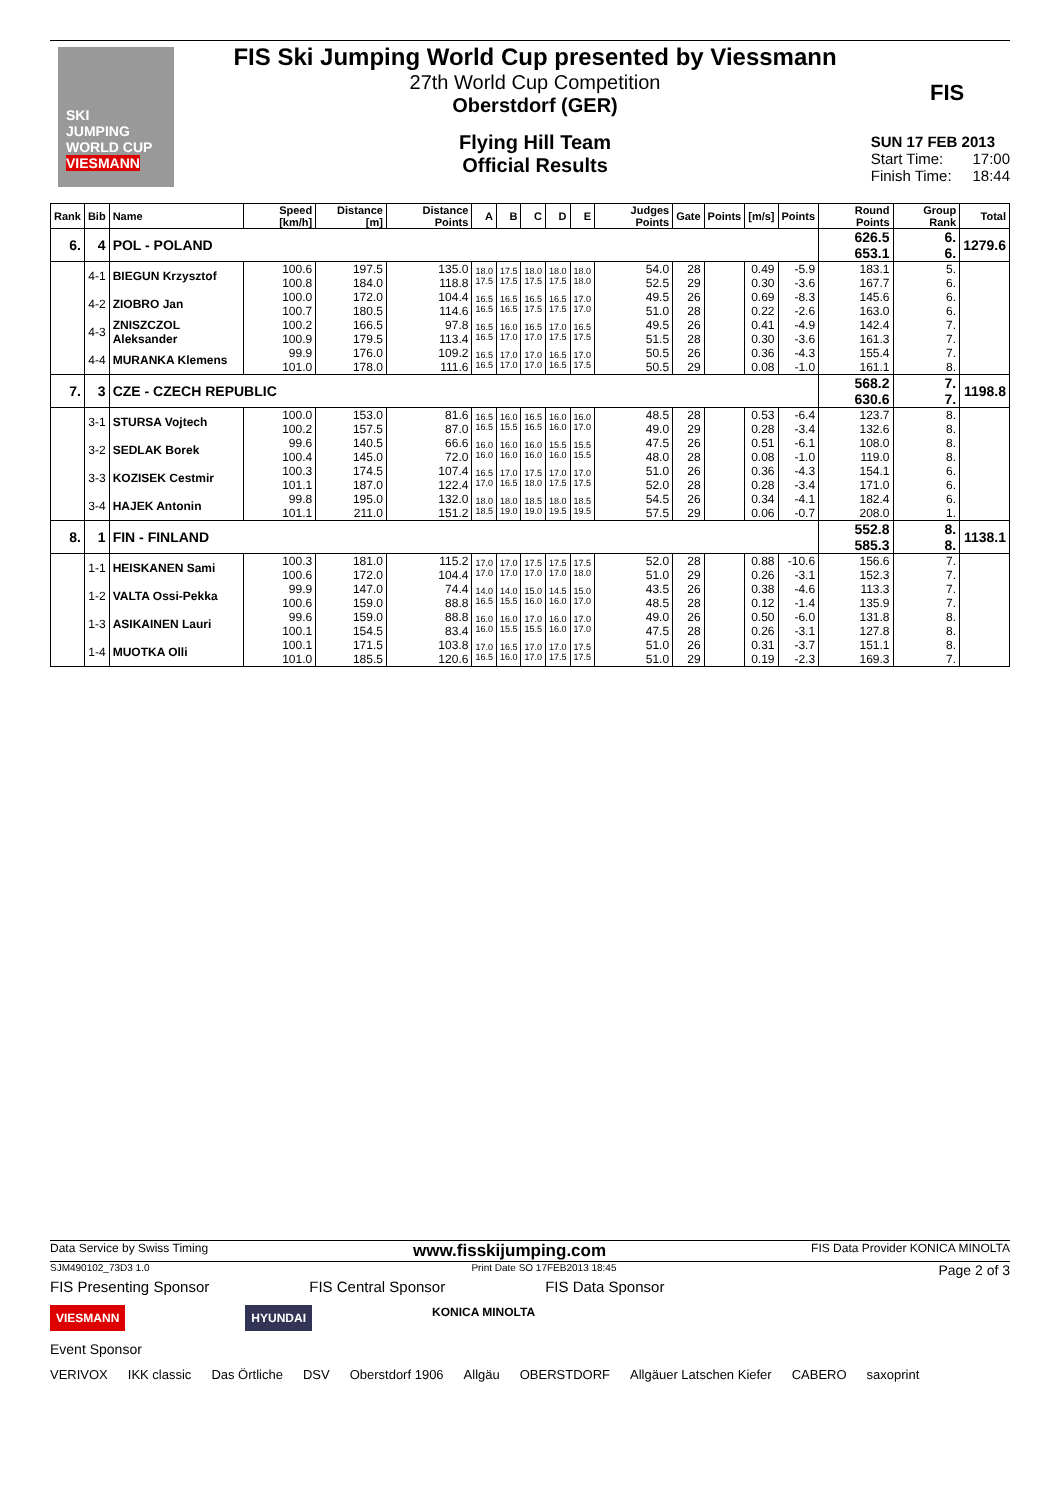SKI
JUMPING
WORLD CUP
VIESMANN
FIS
FIS Ski Jumping World Cup presented by Viessmann
27th World Cup Competition
Oberstdorf (GER)
Flying Hill Team
Official Results
SUN 17 FEB 2013
Start Time: 17:00
Finish Time: 18:44
| Rank | Bib | Name | Speed [km/h] | Distance [m] | Distance Points | A | B | C | D | E | Judges Points | Gate | Points | [m/s] | Points | Round Points | Group Rank | Total |
| --- | --- | --- | --- | --- | --- | --- | --- | --- | --- | --- | --- | --- | --- | --- | --- | --- | --- | --- |
| 6. | 4 | POL - POLAND | | | | | | | | | | | | | | 626.5 653.1 | 6. 6. | 1279.6 |
| | 4-1 | BIEGUN Krzysztof | 100.6 100.8 | 197.5 184.0 | 135.0 118.8 | 18.0 17.5 | 17.5 17.5 | 18.0 17.5 | 18.0 17.5 | 18.0 18.0 | 54.0 52.5 | 28 29 | | 0.49 0.30 | -5.9 -3.6 | 183.1 167.7 | 5. 6. | |
| | 4-2 | ZIOBRO Jan | 100.0 100.7 | 172.0 180.5 | 104.4 114.6 | 16.5 16.5 | 16.5 16.5 | 16.5 17.5 | 16.5 17.5 | 17.0 17.0 | 49.5 51.0 | 26 28 | | 0.69 0.22 | -8.3 -2.6 | 145.6 163.0 | 6. 6. | |
| | 4-3 | ZNISZCZOL Aleksander | 100.2 100.9 | 166.5 179.5 | 97.8 113.4 | 16.5 16.5 | 16.0 17.0 | 16.5 17.0 | 17.0 17.5 | 16.5 17.5 | 49.5 51.5 | 26 28 | | 0.41 0.30 | -4.9 -3.6 | 142.4 161.3 | 7. 7. | |
| | 4-4 | MURANKA Klemens | 99.9 101.0 | 176.0 178.0 | 109.2 111.6 | 16.5 16.5 | 17.0 17.0 | 17.0 17.0 | 16.5 16.5 | 17.0 17.5 | 50.5 50.5 | 26 29 | | 0.36 0.08 | -4.3 -1.0 | 155.4 161.1 | 7. 8. | |
| 7. | 3 | CZE - CZECH REPUBLIC | | | | | | | | | | | | | | 568.2 630.6 | 7. 7. | 1198.8 |
| | 3-1 | STURSA Vojtech | 100.0 100.2 | 153.0 157.5 | 81.6 87.0 | 16.5 16.5 | 16.0 15.5 | 16.5 16.5 | 16.0 16.0 | 16.0 17.0 | 48.5 49.0 | 28 29 | | 0.53 0.28 | -6.4 -3.4 | 123.7 132.6 | 8. 8. | |
| | 3-2 | SEDLAK Borek | 99.6 100.4 | 140.5 145.0 | 66.6 72.0 | 16.0 16.0 | 16.0 16.0 | 16.0 16.0 | 15.5 16.0 | 15.5 15.5 | 47.5 48.0 | 26 28 | | 0.51 0.08 | -6.1 -1.0 | 108.0 119.0 | 8. 8. | |
| | 3-3 | KOZISEK Cestmir | 100.3 101.1 | 174.5 187.0 | 107.4 122.4 | 16.5 17.0 | 17.0 16.5 | 17.5 18.0 | 17.0 17.5 | 17.0 17.5 | 51.0 52.0 | 26 28 | | 0.36 0.28 | -4.3 -3.4 | 154.1 171.0 | 6. 6. | |
| | 3-4 | HAJEK Antonin | 99.8 101.1 | 195.0 211.0 | 132.0 151.2 | 18.0 18.5 | 18.0 19.0 | 18.5 19.0 | 18.0 19.5 | 18.5 19.5 | 54.5 57.5 | 26 29 | | 0.34 0.06 | -4.1 -0.7 | 182.4 208.0 | 6. 1. | |
| 8. | 1 | FIN - FINLAND | | | | | | | | | | | | | | 552.8 585.3 | 8. 8. | 1138.1 |
| | 1-1 | HEISKANEN Sami | 100.3 100.6 | 181.0 172.0 | 115.2 104.4 | 17.0 17.0 | 17.0 17.0 | 17.5 17.0 | 17.5 17.0 | 17.5 18.0 | 52.0 51.0 | 28 29 | | 0.88 0.26 | -10.6 -3.1 | 156.6 152.3 | 7. 7. | |
| | 1-2 | VALTA Ossi-Pekka | 99.9 100.6 | 147.0 159.0 | 74.4 88.8 | 14.0 16.5 | 14.0 15.5 | 15.0 16.0 | 14.5 16.0 | 15.0 17.0 | 43.5 48.5 | 26 28 | | 0.38 0.12 | -4.6 -1.4 | 113.3 135.9 | 7. 7. | |
| | 1-3 | ASIKAINEN Lauri | 99.6 100.1 | 159.0 154.5 | 88.8 83.4 | 16.0 16.0 | 16.0 15.5 | 17.0 15.5 | 16.0 16.0 | 17.0 17.0 | 49.0 47.5 | 26 28 | | 0.50 0.26 | -6.0 -3.1 | 131.8 127.8 | 8. 8. | |
| | 1-4 | MUOTKA Olli | 100.1 101.0 | 171.5 185.5 | 103.8 120.6 | 17.0 16.5 | 16.5 16.0 | 17.0 17.0 | 17.0 17.5 | 17.5 17.5 | 51.0 51.0 | 26 29 | | 0.31 0.19 | -3.7 -2.3 | 151.1 169.3 | 8. 7. | |
Data Service by Swiss Timing www.fisskijumping.com FIS Data Provider KONICA MINOLTA
SJM490102_73D3 1.0 Print Date SO 17FEB2013 18:45 Page 2 of 3
FIS Presenting Sponsor FIS Central Sponsor FIS Data Sponsor
VIESMANN HYUNDAI KONICA MINOLTA
Event Sponsor
VERIVOX IKK classic Das Örtliche DSV Oberstdorf 1906 Allgäu OBERSTDORF Allgäuer Latschen Kiefer CABERO saxoprint